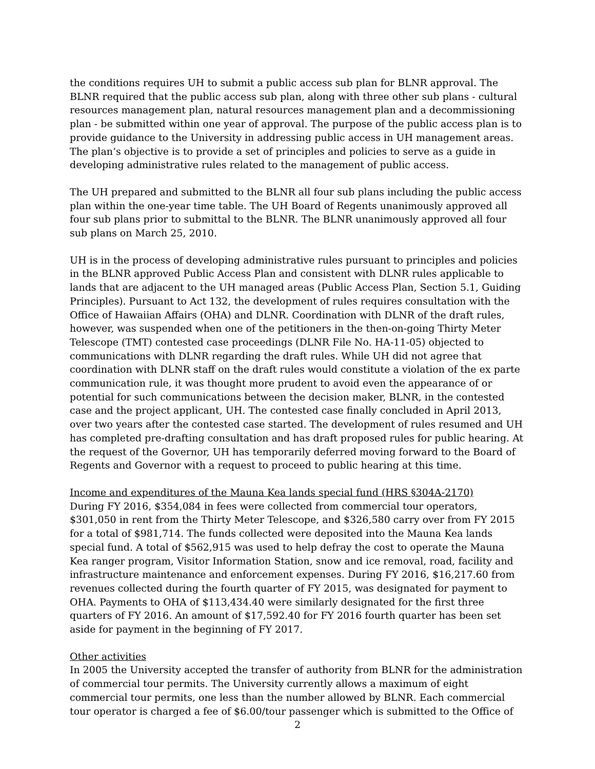the conditions requires UH to submit a public access sub plan for BLNR approval. The BLNR required that the public access sub plan, along with three other sub plans - cultural resources management plan, natural resources management plan and a decommissioning plan - be submitted within one year of approval. The purpose of the public access plan is to provide guidance to the University in addressing public access in UH management areas. The plan’s objective is to provide a set of principles and policies to serve as a guide in developing administrative rules related to the management of public access.
The UH prepared and submitted to the BLNR all four sub plans including the public access plan within the one-year time table. The UH Board of Regents unanimously approved all four sub plans prior to submittal to the BLNR. The BLNR unanimously approved all four sub plans on March 25, 2010.
UH is in the process of developing administrative rules pursuant to principles and policies in the BLNR approved Public Access Plan and consistent with DLNR rules applicable to lands that are adjacent to the UH managed areas (Public Access Plan, Section 5.1, Guiding Principles). Pursuant to Act 132, the development of rules requires consultation with the Office of Hawaiian Affairs (OHA) and DLNR. Coordination with DLNR of the draft rules, however, was suspended when one of the petitioners in the then-on-going Thirty Meter Telescope (TMT) contested case proceedings (DLNR File No. HA-11-05) objected to communications with DLNR regarding the draft rules. While UH did not agree that coordination with DLNR staff on the draft rules would constitute a violation of the ex parte communication rule, it was thought more prudent to avoid even the appearance of or potential for such communications between the decision maker, BLNR, in the contested case and the project applicant, UH. The contested case finally concluded in April 2013, over two years after the contested case started. The development of rules resumed and UH has completed pre-drafting consultation and has draft proposed rules for public hearing. At the request of the Governor, UH has temporarily deferred moving forward to the Board of Regents and Governor with a request to proceed to public hearing at this time.
Income and expenditures of the Mauna Kea lands special fund (HRS §304A-2170)
During FY 2016, $354,084 in fees were collected from commercial tour operators, $301,050 in rent from the Thirty Meter Telescope, and $326,580 carry over from FY 2015 for a total of $981,714. The funds collected were deposited into the Mauna Kea lands special fund. A total of $562,915 was used to help defray the cost to operate the Mauna Kea ranger program, Visitor Information Station, snow and ice removal, road, facility and infrastructure maintenance and enforcement expenses. During FY 2016, $16,217.60 from revenues collected during the fourth quarter of FY 2015, was designated for payment to OHA. Payments to OHA of $113,434.40 were similarly designated for the first three quarters of FY 2016. An amount of $17,592.40 for FY 2016 fourth quarter has been set aside for payment in the beginning of FY 2017.
Other activities
In 2005 the University accepted the transfer of authority from BLNR for the administration of commercial tour permits. The University currently allows a maximum of eight commercial tour permits, one less than the number allowed by BLNR. Each commercial tour operator is charged a fee of $6.00/tour passenger which is submitted to the Office of
2